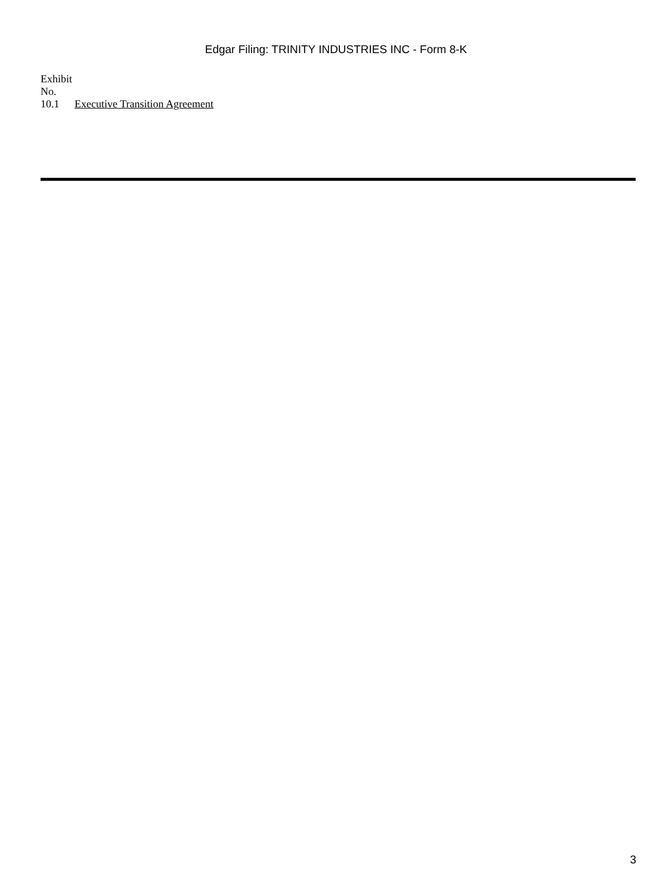Edgar Filing: TRINITY INDUSTRIES INC - Form 8-K
| Exhibit No. | |
| --- | --- |
| 10.1 | Executive Transition Agreement |
3